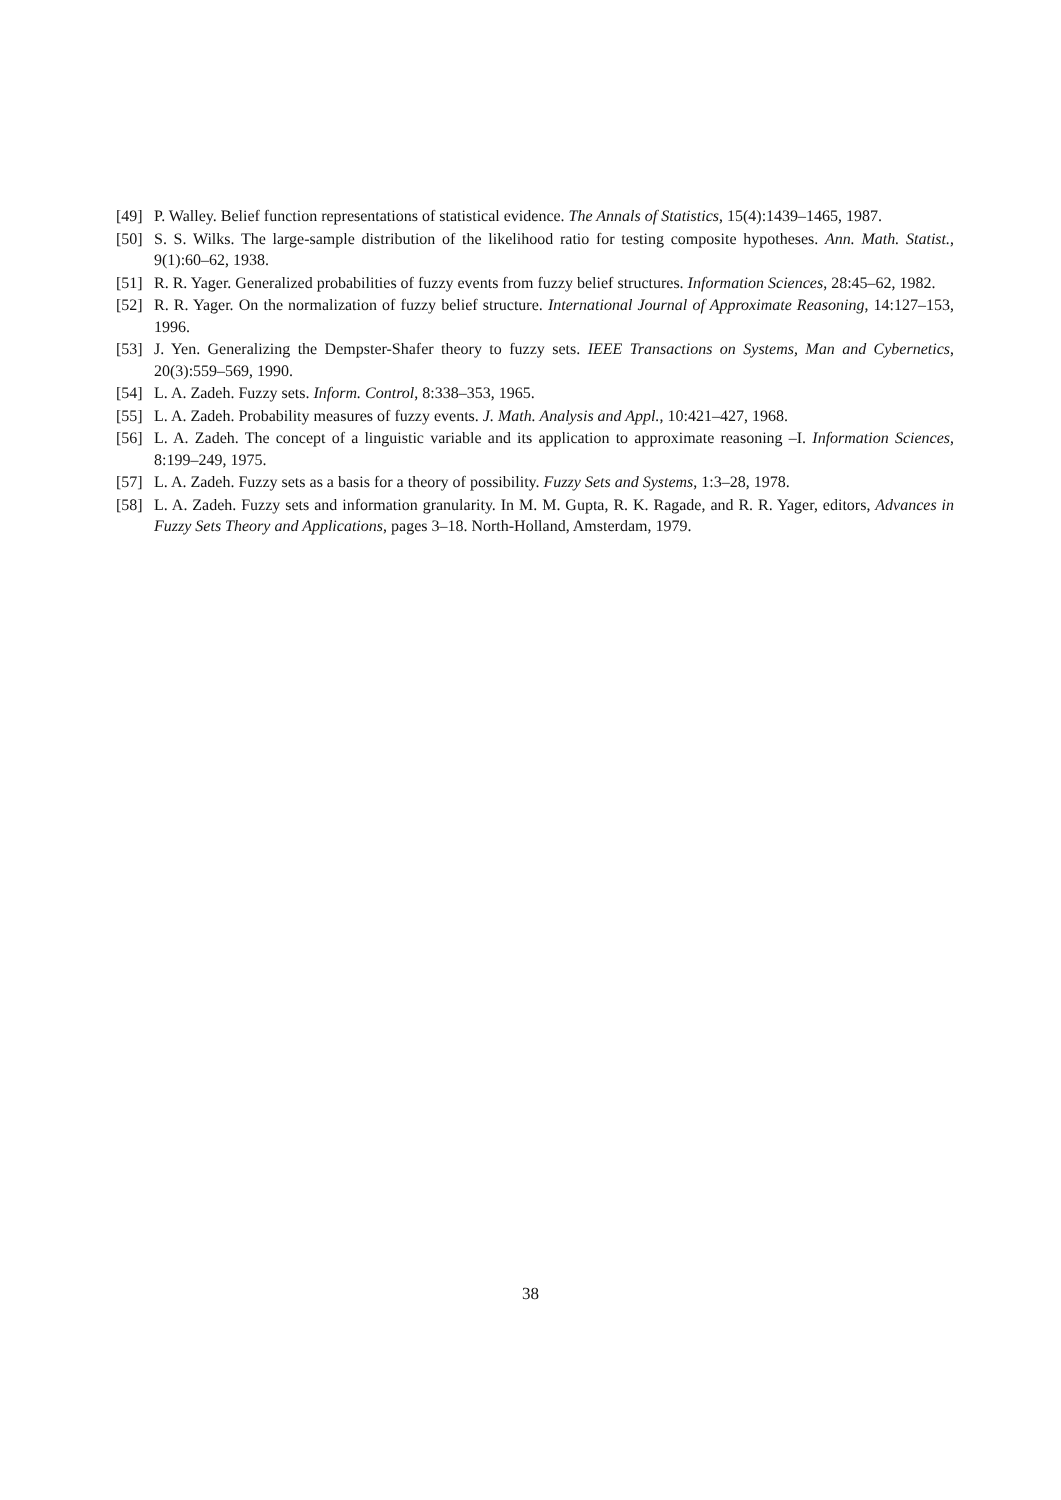[49] P. Walley. Belief function representations of statistical evidence. The Annals of Statistics, 15(4):1439–1465, 1987.
[50] S. S. Wilks. The large-sample distribution of the likelihood ratio for testing composite hypotheses. Ann. Math. Statist., 9(1):60–62, 1938.
[51] R. R. Yager. Generalized probabilities of fuzzy events from fuzzy belief structures. Information Sciences, 28:45–62, 1982.
[52] R. R. Yager. On the normalization of fuzzy belief structure. International Journal of Approximate Reasoning, 14:127–153, 1996.
[53] J. Yen. Generalizing the Dempster-Shafer theory to fuzzy sets. IEEE Transactions on Systems, Man and Cybernetics, 20(3):559–569, 1990.
[54] L. A. Zadeh. Fuzzy sets. Inform. Control, 8:338–353, 1965.
[55] L. A. Zadeh. Probability measures of fuzzy events. J. Math. Analysis and Appl., 10:421–427, 1968.
[56] L. A. Zadeh. The concept of a linguistic variable and its application to approximate reasoning –I. Information Sciences, 8:199–249, 1975.
[57] L. A. Zadeh. Fuzzy sets as a basis for a theory of possibility. Fuzzy Sets and Systems, 1:3–28, 1978.
[58] L. A. Zadeh. Fuzzy sets and information granularity. In M. M. Gupta, R. K. Ragade, and R. R. Yager, editors, Advances in Fuzzy Sets Theory and Applications, pages 3–18. North-Holland, Amsterdam, 1979.
38